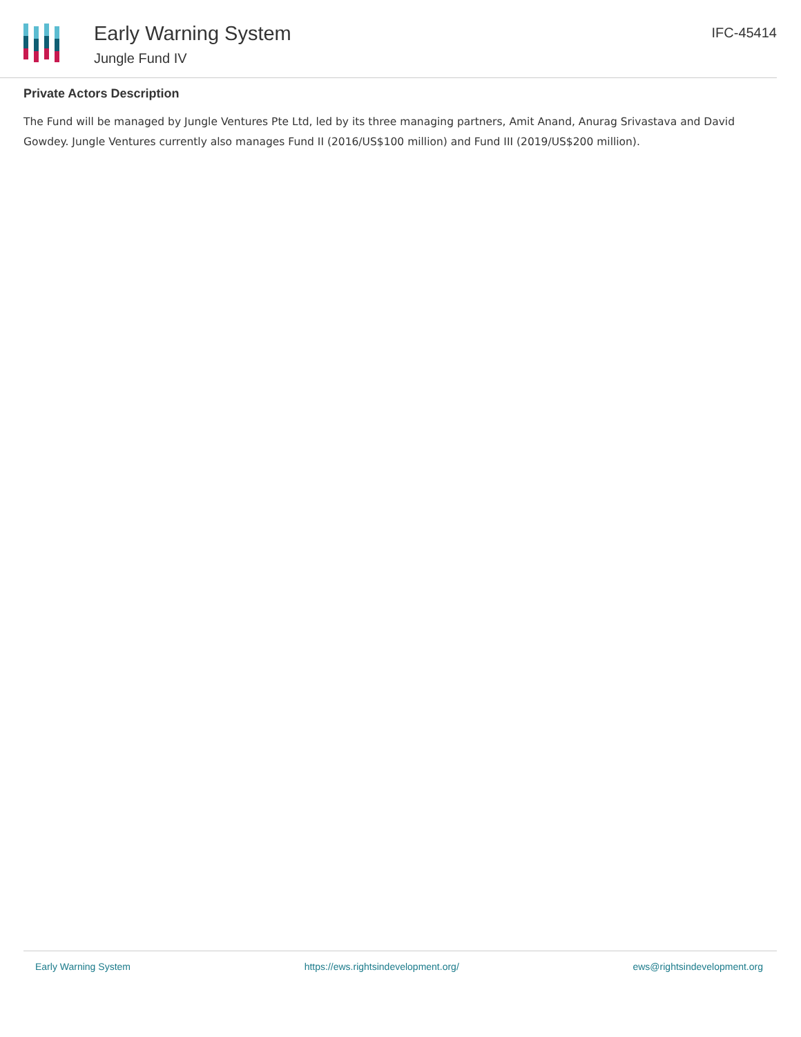Early Warning System
Jungle Fund IV
IFC-45414
Private Actors Description
The Fund will be managed by Jungle Ventures Pte Ltd, led by its three managing partners, Amit Anand, Anurag Srivastava and David Gowdey. Jungle Ventures currently also manages Fund II (2016/US$100 million) and Fund III (2019/US$200 million).
Early Warning System https://ews.rightsindevelopment.org/ ews@rightsindevelopment.org